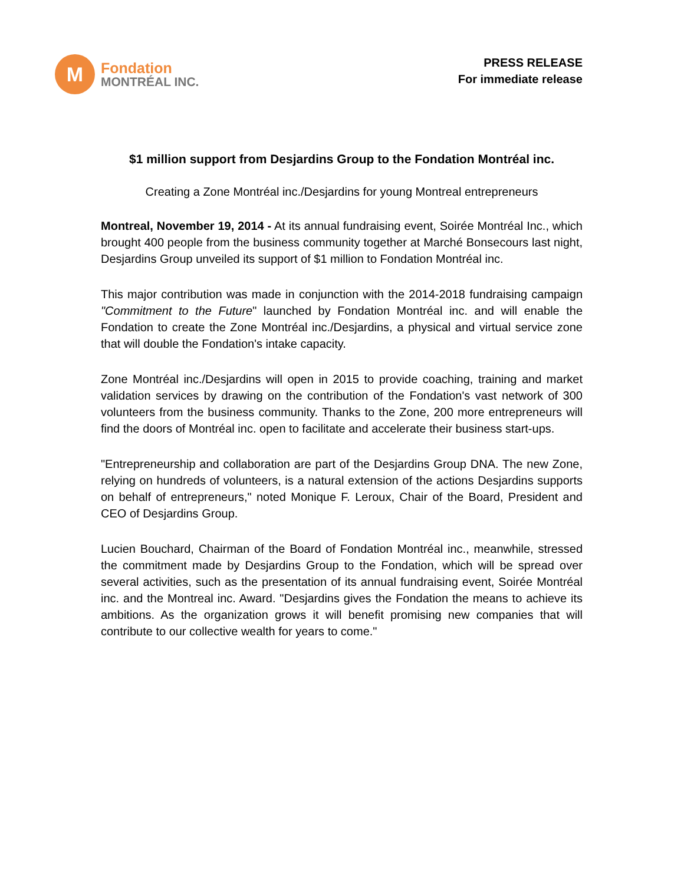M
Fondation
MONTRÉAL INC.
PRESS RELEASE
For immediate release
$1 million support from Desjardins Group to the Fondation Montréal inc.
Creating a Zone Montréal inc./Desjardins for young Montreal entrepreneurs
Montreal, November 19, 2014 - At its annual fundraising event, Soirée Montréal Inc., which brought 400 people from the business community together at Marché Bonsecours last night, Desjardins Group unveiled its support of $1 million to Fondation Montréal inc.
This major contribution was made in conjunction with the 2014-2018 fundraising campaign "Commitment to the Future" launched by Fondation Montréal inc. and will enable the Fondation to create the Zone Montréal inc./Desjardins, a physical and virtual service zone that will double the Fondation's intake capacity.
Zone Montréal inc./Desjardins will open in 2015 to provide coaching, training and market validation services by drawing on the contribution of the Fondation's vast network of 300 volunteers from the business community. Thanks to the Zone, 200 more entrepreneurs will find the doors of Montréal inc. open to facilitate and accelerate their business start-ups.
"Entrepreneurship and collaboration are part of the Desjardins Group DNA. The new Zone, relying on hundreds of volunteers, is a natural extension of the actions Desjardins supports on behalf of entrepreneurs," noted Monique F. Leroux, Chair of the Board, President and CEO of Desjardins Group.
Lucien Bouchard, Chairman of the Board of Fondation Montréal inc., meanwhile, stressed the commitment made by Desjardins Group to the Fondation, which will be spread over several activities, such as the presentation of its annual fundraising event, Soirée Montréal inc. and the Montreal inc. Award. "Desjardins gives the Fondation the means to achieve its ambitions. As the organization grows it will benefit promising new companies that will contribute to our collective wealth for years to come."